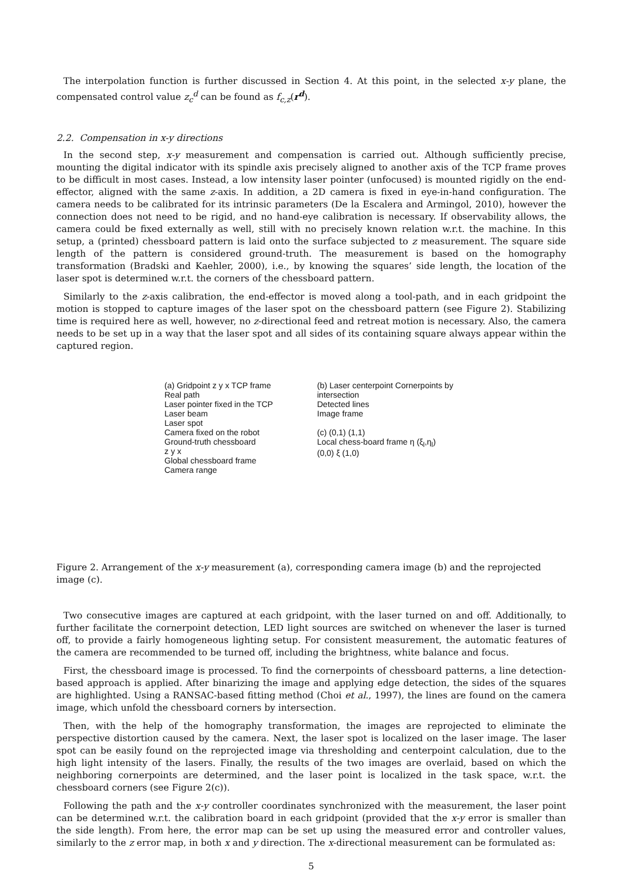The interpolation function is further discussed in Section 4. At this point, in the selected x-y plane, the compensated control value z<sub>c</sub><sup>d</sup> can be found as f<sub>c,z</sub>(r<sup>d</sup>).
2.2. Compensation in x-y directions
In the second step, x-y measurement and compensation is carried out. Although sufficiently precise, mounting the digital indicator with its spindle axis precisely aligned to another axis of the TCP frame proves to be difficult in most cases. Instead, a low intensity laser pointer (unfocused) is mounted rigidly on the end-effector, aligned with the same z-axis. In addition, a 2D camera is fixed in eye-in-hand configuration. The camera needs to be calibrated for its intrinsic parameters (De la Escalera and Armingol, 2010), however the connection does not need to be rigid, and no hand-eye calibration is necessary. If observability allows, the camera could be fixed externally as well, still with no precisely known relation w.r.t. the machine. In this setup, a (printed) chessboard pattern is laid onto the surface subjected to z measurement. The square side length of the pattern is considered ground-truth. The measurement is based on the homography transformation (Bradski and Kaehler, 2000), i.e., by knowing the squares’ side length, the location of the laser spot is determined w.r.t. the corners of the chessboard pattern.
Similarly to the z-axis calibration, the end-effector is moved along a tool-path, and in each gridpoint the motion is stopped to capture images of the laser spot on the chessboard pattern (see Figure 2). Stabilizing time is required here as well, however, no z-directional feed and retreat motion is necessary. Also, the camera needs to be set up in a way that the laser spot and all sides of its containing square always appear within the captured region.
(a) Gridpoint z y x TCP frame
Real path
Laser pointer fixed in the TCP
Laser beam
Laser spot
Camera fixed on the robot
Ground-truth chessboard
z y x
Global chessboard frame
Camera range
(b) Laser centerpoint Cornerpoints by intersection
Detected lines
Image frame
(c) (0,1) (1,1)
Local chess-board frame η (ξ<sub>l</sub>,η<sub>l</sub>)
(0,0) ξ (1,0)
Figure 2. Arrangement of the x-y measurement (a), corresponding camera image (b) and the reprojected image (c).
Two consecutive images are captured at each gridpoint, with the laser turned on and off. Additionally, to further facilitate the cornerpoint detection, LED light sources are switched on whenever the laser is turned off, to provide a fairly homogeneous lighting setup. For consistent measurement, the automatic features of the camera are recommended to be turned off, including the brightness, white balance and focus.
First, the chessboard image is processed. To find the cornerpoints of chessboard patterns, a line detection-based approach is applied. After binarizing the image and applying edge detection, the sides of the squares are highlighted. Using a RANSAC-based fitting method (Choi et al., 1997), the lines are found on the camera image, which unfold the chessboard corners by intersection.
Then, with the help of the homography transformation, the images are reprojected to eliminate the perspective distortion caused by the camera. Next, the laser spot is localized on the laser image. The laser spot can be easily found on the reprojected image via thresholding and centerpoint calculation, due to the high light intensity of the lasers. Finally, the results of the two images are overlaid, based on which the neighboring cornerpoints are determined, and the laser point is localized in the task space, w.r.t. the chessboard corners (see Figure 2(c)).
Following the path and the x-y controller coordinates synchronized with the measurement, the laser point can be determined w.r.t. the calibration board in each gridpoint (provided that the x-y error is smaller than the side length). From here, the error map can be set up using the measured error and controller values, similarly to the z error map, in both x and y direction. The x-directional measurement can be formulated as:
5